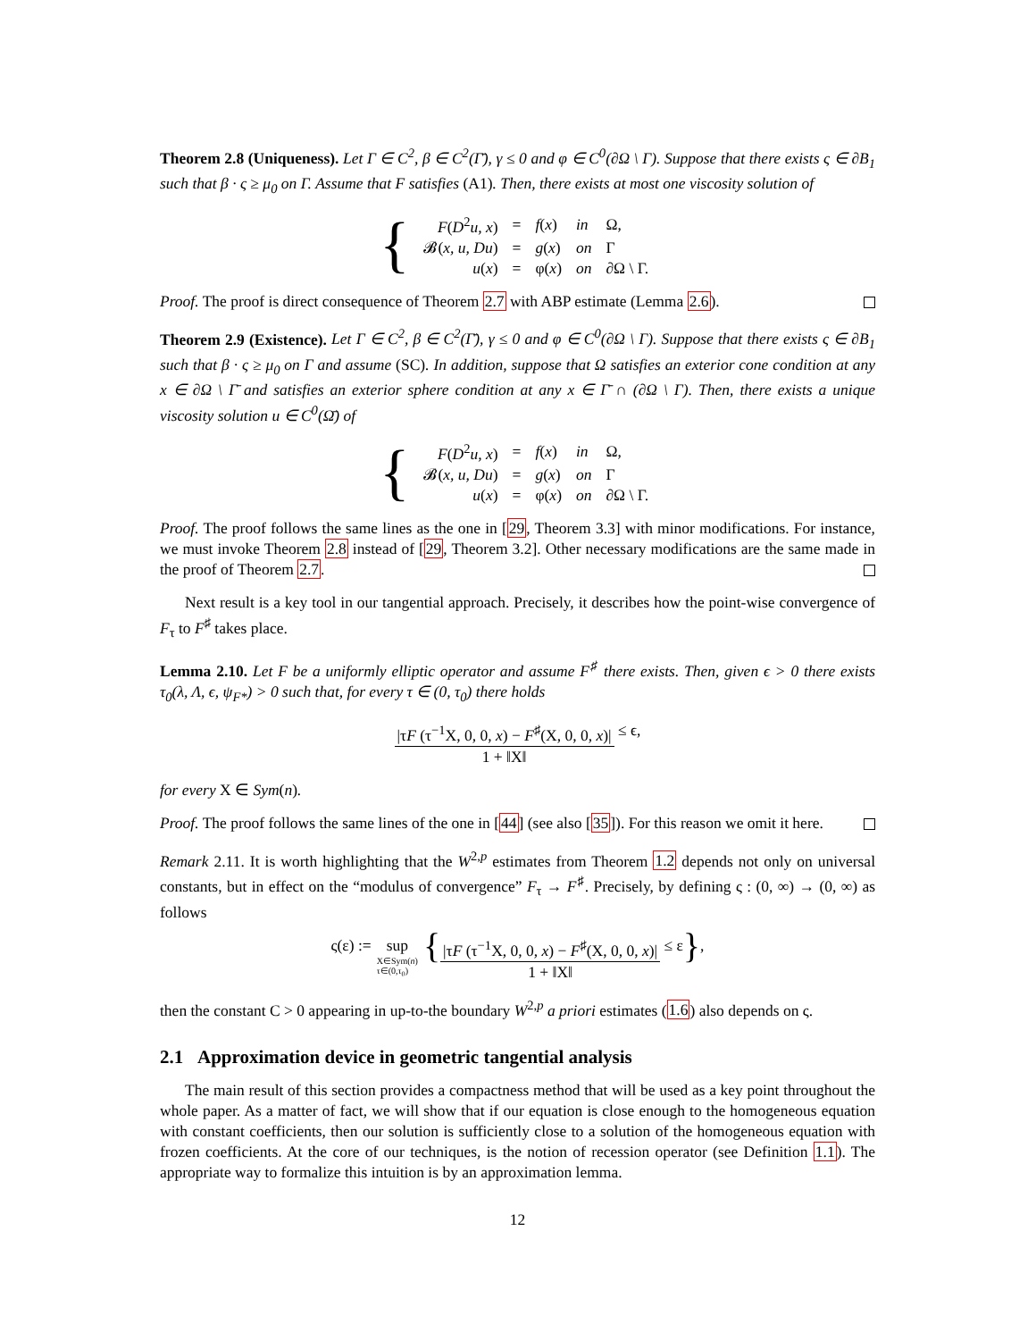Theorem 2.8 (Uniqueness). Let Γ ∈ C<sup>2</sup>, β ∈ C<sup>2</sup>(Γ̄), γ ≤ 0 and φ ∈ C<sup>0</sup>(∂Ω \ Γ). Suppose that there exists ς ∈ ∂B<sub>1</sub> such that β · ς ≥ μ<sub>0</sub> on Γ. Assume that F satisfies (A1). Then, there exists at most one viscosity solution of
{
| F ( D<sup>2</sup> u, x ) | = | f ( x ) | in | Ω, |
| 𝓑( x, u, Du ) | = | g ( x ) | on | Γ |
| u ( x ) | = | φ( x ) | on | ∂Ω \ Γ. |
Proof. The proof is direct consequence of Theorem 2.7 with ABP estimate (Lemma 2.6).
Theorem 2.9 (Existence). Let Γ ∈ C<sup>2</sup>, β ∈ C<sup>2</sup>(Γ̄), γ ≤ 0 and φ ∈ C<sup>0</sup>(∂Ω \ Γ). Suppose that there exists ς ∈ ∂B<sub>1</sub> such that β · ς ≥ μ<sub>0</sub> on Γ and assume (SC). In addition, suppose that Ω satisfies an exterior cone condition at any x ∈ ∂Ω \ Γ̄ and satisfies an exterior sphere condition at any x ∈ Γ̄ ∩ (∂Ω \ Γ). Then, there exists a unique viscosity solution u ∈ C<sup>0</sup>(Ω̄) of
{
| F ( D<sup>2</sup> u, x ) | = | f ( x ) | in | Ω, |
| 𝓑( x, u, Du ) | = | g ( x ) | on | Γ |
| u ( x ) | = | φ( x ) | on | ∂Ω \ Γ. |
Proof. The proof follows the same lines as the one in [29, Theorem 3.3] with minor modifications. For instance, we must invoke Theorem 2.8 instead of [29, Theorem 3.2]. Other necessary modifications are the same made in the proof of Theorem 2.7.
Next result is a key tool in our tangential approach. Precisely, it describes how the point-wise convergence of F<sub>τ</sub> to F<sup>♯</sup> takes place.
Lemma 2.10. Let F be a uniformly elliptic operator and assume F<sup>♯</sup> there exists. Then, given ϵ > 0 there exists τ<sub>0</sub>(λ, Λ, ϵ, ψ<sub>F*</sub>) > 0 such that, for every τ ∈ (0, τ<sub>0</sub>) there holds
|τF (τ<sup>−1</sup>X, 0, 0, x) − F<sup>♯</sup>(X, 0, 0, x)| 1 + ‖X‖ ≤ ϵ,
for every X ∈ Sym(n).
Proof. The proof follows the same lines of the one in [44] (see also [35]). For this reason we omit it here.
Remark 2.11. It is worth highlighting that the W<sup>2,p</sup> estimates from Theorem 1.2 depends not only on universal constants, but in effect on the “modulus of convergence” F<sub>τ</sub> → F<sup>♯</sup>. Precisely, by defining ς : (0, ∞) → (0, ∞) as follows
ς(ε) := sup X∈Sym(n)
τ∈(0,τ<sub>0</sub>) { |τF (τ<sup>−1</sup>X, 0, 0, x) − F<sup>♯</sup>(X, 0, 0, x)| 1 + ‖X‖ ≤ ε },
then the constant C > 0 appearing in up-to-the boundary W<sup>2,p</sup> a priori estimates (1.6) also depends on ς.
2.1 Approximation device in geometric tangential analysis
The main result of this section provides a compactness method that will be used as a key point throughout the whole paper. As a matter of fact, we will show that if our equation is close enough to the homogeneous equation with constant coefficients, then our solution is sufficiently close to a solution of the homogeneous equation with frozen coefficients. At the core of our techniques, is the notion of recession operator (see Definition 1.1). The appropriate way to formalize this intuition is by an approximation lemma.
12